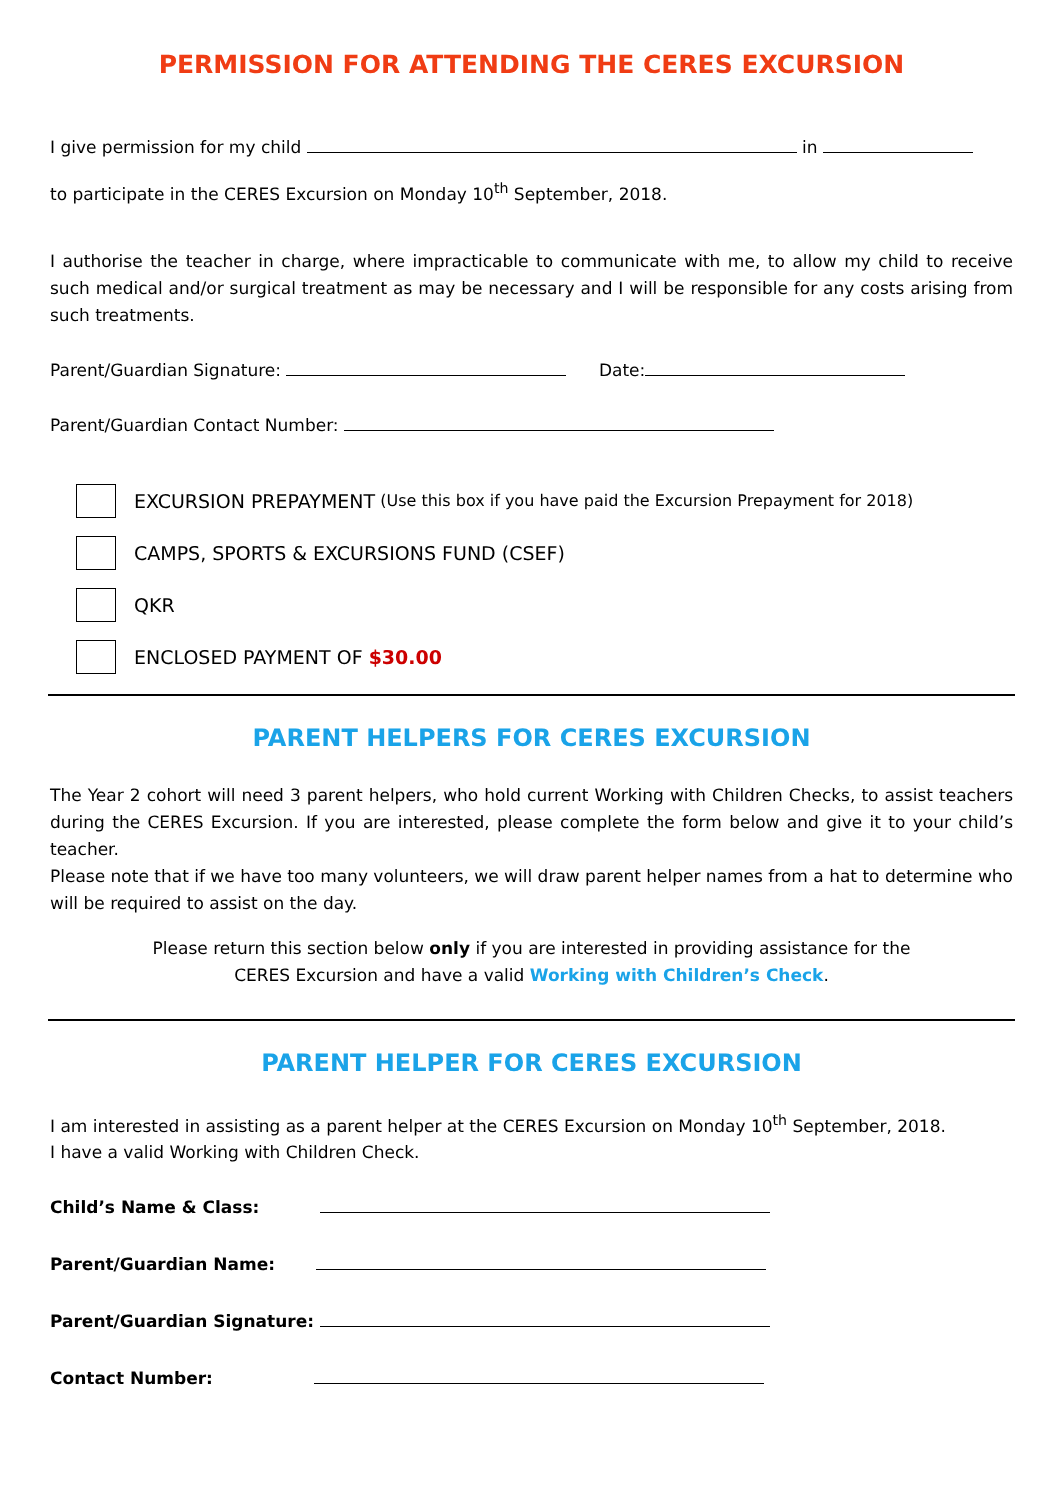PERMISSION FOR ATTENDING THE CERES EXCURSION
I give permission for my child in
to participate in the CERES Excursion on Monday 10<sup>th</sup> September, 2018.
I authorise the teacher in charge, where impracticable to communicate with me, to allow my child to receive such medical and/or surgical treatment as may be necessary and I will be responsible for any costs arising from such treatments.
Parent/Guardian Signature: Date:
Parent/Guardian Contact Number:
EXCURSION PREPAYMENT (Use this box if you have paid the Excursion Prepayment for 2018)
CAMPS, SPORTS & EXCURSIONS FUND (CSEF)
QKR
ENCLOSED PAYMENT OF $30.00
PARENT HELPERS FOR CERES EXCURSION
The Year 2 cohort will need 3 parent helpers, who hold current Working with Children Checks, to assist teachers during the CERES Excursion. If you are interested, please complete the form below and give it to your child’s teacher.
Please note that if we have too many volunteers, we will draw parent helper names from a hat to determine who will be required to assist on the day.
Please return this section below only if you are interested in providing assistance for the
CERES Excursion and have a valid Working with Children’s Check.
PARENT HELPER FOR CERES EXCURSION
I am interested in assisting as a parent helper at the CERES Excursion on Monday 10<sup>th</sup> September, 2018.
I have a valid Working with Children Check.
Child’s Name & Class:
Parent/Guardian Name:
Parent/Guardian Signature:
Contact Number: